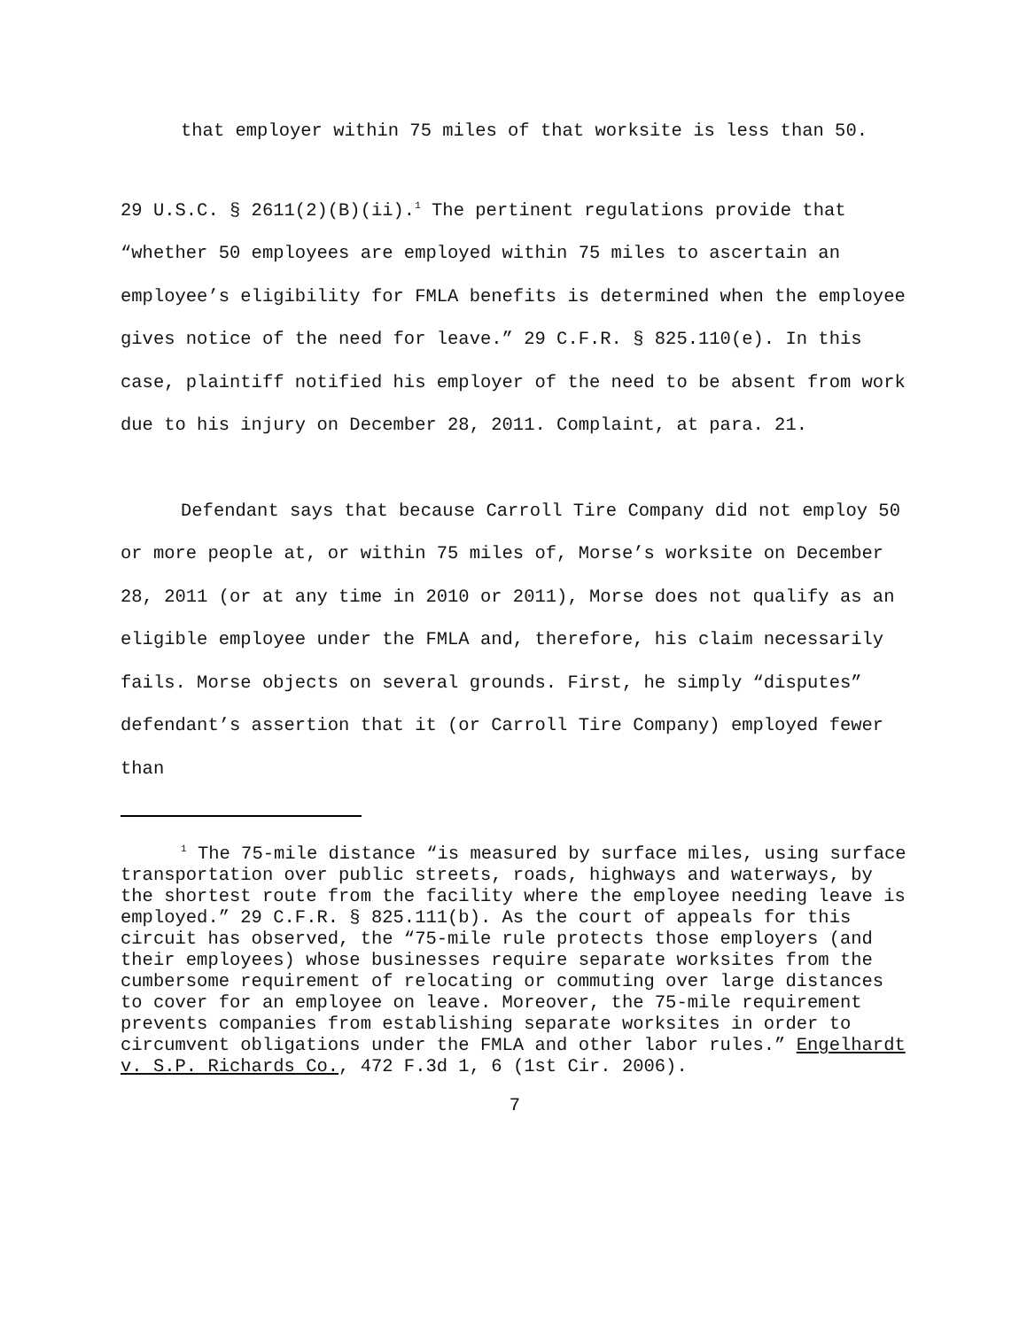that employer within 75 miles of that worksite is less than 50.
29 U.S.C. § 2611(2)(B)(ii).<sup>1</sup> The pertinent regulations provide that “whether 50 employees are employed within 75 miles to ascertain an employee’s eligibility for FMLA benefits is determined when the employee gives notice of the need for leave.” 29 C.F.R. § 825.110(e). In this case, plaintiff notified his employer of the need to be absent from work due to his injury on December 28, 2011. Complaint, at para. 21.
Defendant says that because Carroll Tire Company did not employ 50 or more people at, or within 75 miles of, Morse’s worksite on December 28, 2011 (or at any time in 2010 or 2011), Morse does not qualify as an eligible employee under the FMLA and, therefore, his claim necessarily fails. Morse objects on several grounds. First, he simply “disputes” defendant’s assertion that it (or Carroll Tire Company) employed fewer than
<sup>1</sup> The 75-mile distance “is measured by surface miles, using surface transportation over public streets, roads, highways and waterways, by the shortest route from the facility where the employee needing leave is employed.” 29 C.F.R. § 825.111(b). As the court of appeals for this circuit has observed, the “75-mile rule protects those employers (and their employees) whose businesses require separate worksites from the cumbersome requirement of relocating or commuting over large distances to cover for an employee on leave. Moreover, the 75-mile requirement prevents companies from establishing separate worksites in order to circumvent obligations under the FMLA and other labor rules.” Engelhardt v. S.P. Richards Co., 472 F.3d 1, 6 (1st Cir. 2006).
7